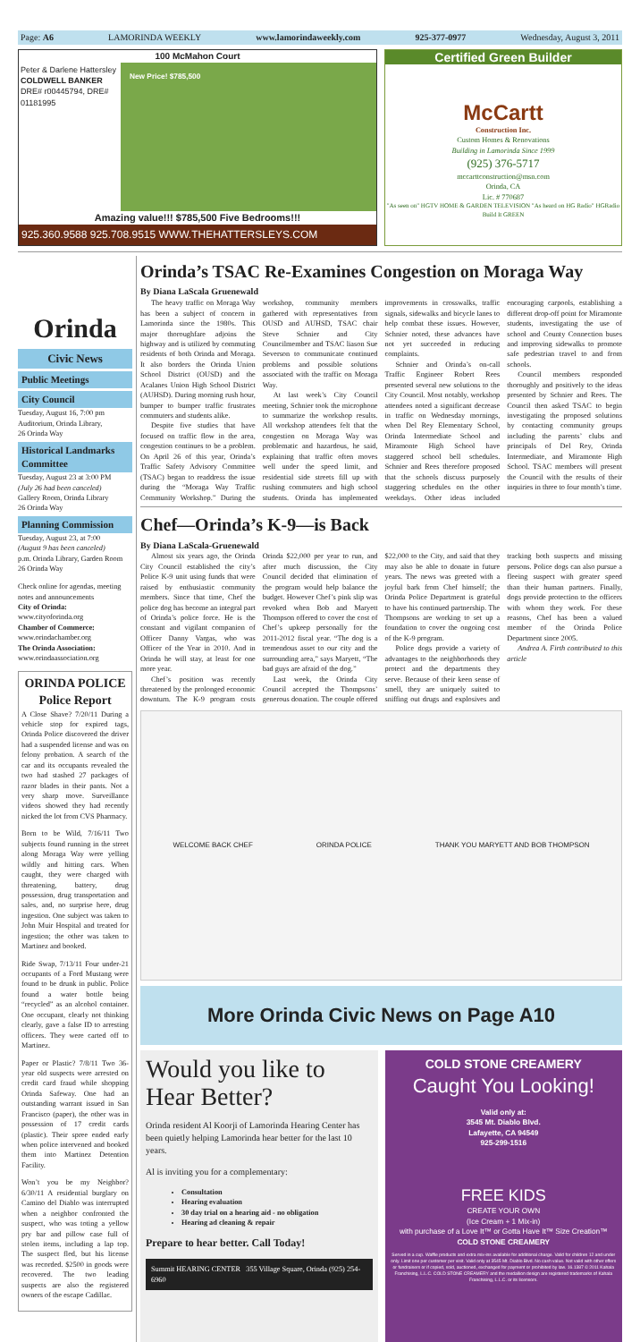Page: A6 LAMORINDA WEEKLY www.lamorindaweekly.com 925-377-0977 Wednesday, August 3, 2011
100 McMahon Court
Peter & Darlene Hattersley
COLDWELL BANKER
DRE# r00445794, DRE# 01181995
New Price! $785,500
Amazing value!!! $785,500 Five Bedrooms!!!
925.360.9588 925.708.9515 WWW.THEHATTERSLEYS.COM
Certified Green Builder
McCartt
Construction Inc.
Custom Homes & Renovations
Building in Lamorinda Since 1999
(925) 376-5717
mccarttconstruction@msn.com
Orinda, CA
Lic. # 770687
"As seen on" HGTV HOME & GARDEN TELEVISION "As heard on HG Radio" HGRadio Build It GREEN
Orinda
Civic News
Public Meetings
City Council
Tuesday, August 16, 7:00 pm
Auditorium, Orinda Library,
26 Orinda Way
Historical Landmarks Committee
Tuesday, August 23 at 3:00 PM
(July 26 had been canceled)
Gallery Room, Orinda Library
26 Orinda Way
Planning Commission
Tuesday, August 23, at 7:00
(August 9 has been canceled)
p.m. Orinda Library, Garden Room
26 Orinda Way
Check online for agendas, meeting notes and announcements
City of Orinda:
www.cityoforinda.org
Chamber of Commerce:
www.orindachamber.org
The Orinda Association:
www.orindaassociation.org
ORINDA POLICE
Police Report
A Close Shave? 7/20/11 During a vehicle stop for expired tags, Orinda Police discovered the driver had a suspended license and was on felony probation. A search of the car and its occupants revealed the two had stashed 27 packages of razor blades in their pants. Not a very sharp move. Surveillance videos showed they had recently nicked the lot from CVS Pharmacy.
Born to be Wild, 7/16/11 Two subjects found running in the street along Moraga Way were yelling wildly and hitting cars. When caught, they were charged with threatening, battery, drug possession, drug transportation and sales, and, no surprise here, drug ingestion. One subject was taken to John Muir Hospital and treated for ingestion; the other was taken to Martinez and booked.
Ride Swap, 7/13/11 Four under-21 occupants of a Ford Mustang were found to be drunk in public. Police found a water bottle being “recycled” as an alcohol container. One occupant, clearly not thinking clearly, gave a false ID to arresting officers. They were carted off to Martinez.
Paper or Plastic? 7/8/11 Two 36-year old suspects were arrested on credit card fraud while shopping Orinda Safeway. One had an outstanding warrant issued in San Francisco (paper), the other was in possession of 17 credit cards (plastic). Their spree ended early when police intervened and booked them into Martinez Detention Facility.
Won’t you be my Neighbor? 6/30/11 A residential burglary on Camino del Diablo was interrupted when a neighbor confronted the suspect, who was toting a yellow pry bar and pillow case full of stolen items, including a lap top. The suspect fled, but his license was recorded. $2500 in goods were recovered. The two leading suspects are also the registered owners of the escape Cadillac.
Orinda’s TSAC Re-Examines Congestion on Moraga Way
By Diana LaScala Gruenewald
The heavy traffic on Moraga Way has been a subject of concern in Lamorinda since the 1980s. This major thoroughfare adjoins the highway and is utilized by commuting residents of both Orinda and Moraga. It also borders the Orinda Union School District (OUSD) and the Acalanes Union High School District (AUHSD). During morning rush hour, bumper to bumper traffic frustrates commuters and students alike.
Despite five studies that have focused on traffic flow in the area, congestion continues to be a problem. On April 26 of this year, Orinda’s Traffic Safety Advisory Committee (TSAC) began to readdress the issue during the “Moraga Way Traffic Community Workshop.” During the workshop, community members gathered with representatives from OUSD and AUHSD, TSAC chair Steve Schnier and City Councilmember and TSAC liason Sue Severson to communicate continued problems and possible solutions associated with the traffic on Moraga Way.
At last week’s City Council meeting, Schnier took the microphone to summarize the workshop results. All workshop attendees felt that the congestion on Moraga Way was problematic and hazardous, he said, explaining that traffic often moves well under the speed limit, and residential side streets fill up with rushing commuters and high school students. Orinda has implemented improvements in crosswalks, traffic signals, sidewalks and bicycle lanes to help combat these issues. However, Schnier noted, these advances have not yet succeeded in reducing complaints.
Schnier and Orinda’s on-call Traffic Engineer Robert Rees presented several new solutions to the City Council. Most notably, workshop attendees noted a significant decrease in traffic on Wednesday mornings, when Del Rey Elementary School, Orinda Intermediate School and Miramonte High School have staggered school bell schedules. Schnier and Rees therefore proposed that the schools discuss purposely staggering schedules on the other weekdays. Other ideas included encouraging carpools, establishing a different drop-off point for Miramonte students, investigating the use of school and County Connection buses and improving sidewalks to promote safe pedestrian travel to and from schools.
Council members responded thoroughly and positively to the ideas presented by Schnier and Rees. The Council then asked TSAC to begin investigating the proposed solutions by contacting community groups including the parents’ clubs and principals of Del Rey, Orinda Intermediate, and Miramonte High School. TSAC members will present the Council with the results of their inquiries in three to four month’s time.
Chef—Orinda’s K-9—is Back
By Diana LaScala-Gruenewald
Almost six years ago, the Orinda City Council established the city’s Police K-9 unit using funds that were raised by enthusiastic community members. Since that time, Chef the police dog has become an integral part of Orinda’s police force. He is the constant and vigilant companion of Officer Danny Vargas, who was Officer of the Year in 2010. And in Orinda he will stay, at least for one more year.
Chef’s position was recently threatened by the prolonged economic downturn. The K-9 program costs Orinda $22,000 per year to run, and after much discussion, the City Council decided that elimination of the program would help balance the budget. However Chef’s pink slip was revoked when Bob and Maryett Thompson offered to cover the cost of Chef’s upkeep personally for the 2011-2012 fiscal year. “The dog is a tremendous asset to our city and the surrounding area,” says Maryett, “The bad guys are afraid of the dog.”
Last week, the Orinda City Council accepted the Thompsons’ generous donation. The couple offered $22,000 to the City, and said that they may also be able to donate in future years. The news was greeted with a joyful bark from Chef himself; the Orinda Police Department is grateful to have his continued partnership. The Thompsons are working to set up a foundation to cover the ongoing cost of the K-9 program.
Police dogs provide a variety of advantages to the neighborhoods they protect and the departments they serve. Because of their keen sense of smell, they are uniquely suited to sniffing out drugs and explosives and tracking both suspects and missing persons. Police dogs can also pursue a fleeing suspect with greater speed than their human partners. Finally, dogs provide protection to the officers with whom they work. For these reasons, Chef has been a valued member of the Orinda Police Department since 2005.
Andrea A. Firth contributed to this article
WELCOME BACK CHEF ORINDA POLICE THANK YOU MARYETT AND BOB THOMPSON
More Orinda Civic News on Page A10
Would you like to Hear Better?
Orinda resident Al Koorji of Lamorinda Hearing Center has been quietly helping Lamorinda hear better for the last 10 years.
Al is inviting you for a complementary:
Consultation
Hearing evaluation
30 day trial on a hearing aid - no obligation
Hearing ad cleaning & repair
Prepare to hear better. Call Today!
Summit HEARING CENTER 355 Village Square, Orinda (925) 254-6960
COLD STONE CREAMERY
Caught You Looking!
Valid only at:
3545 Mt. Diablo Blvd.
Lafayette, CA 94549
925-299-1516
FREE KIDS
CREATE YOUR OWN
(Ice Cream + 1 Mix-in)
with purchase of a Love It™ or Gotta Have It™ Size Creation™
COLD STONE CREAMERY
Served in a cup. Waffle products and extra mix-ins available for additional charge. Valid for children 12 and under only. Limit one per customer per visit. Valid only at 3545 Mt. Diablo Blvd. No cash value. Not valid with other offers or fundraisers or if copied, sold, auctioned, exchanged for payment or prohibited by law. 16.1387 © 2011 Kahala Franchising, L.L.C. COLD STONE CREAMERY and the medallion design are registered trademarks of Kahala Franchising, L.L.C. or its licensors.